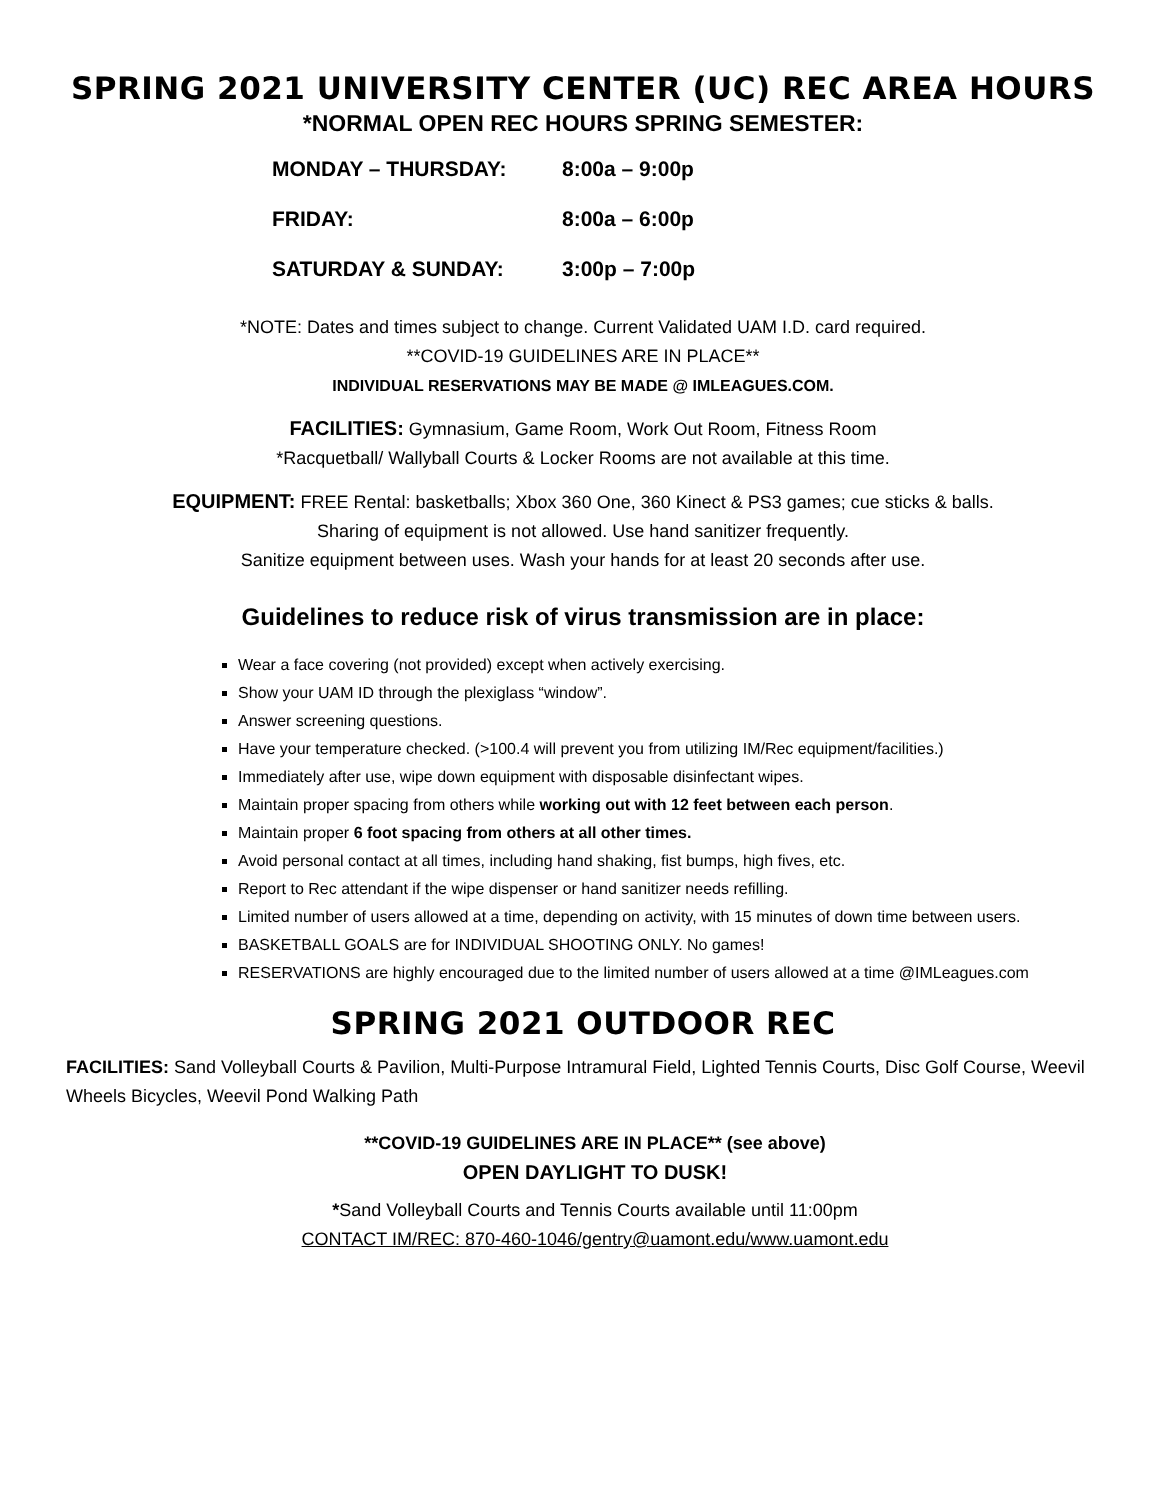SPRING 2021 UNIVERSITY CENTER (UC) REC AREA HOURS
*NORMAL OPEN REC HOURS SPRING SEMESTER:
MONDAY – THURSDAY: 8:00a – 9:00p
FRIDAY: 8:00a – 6:00p
SATURDAY & SUNDAY: 3:00p – 7:00p
*NOTE: Dates and times subject to change. Current Validated UAM I.D. card required.
**COVID-19 GUIDELINES ARE IN PLACE**
INDIVIDUAL RESERVATIONS MAY BE MADE @ IMLEAGUES.COM.
FACILITIES: Gymnasium, Game Room, Work Out Room, Fitness Room
*Racquetball/ Wallyball Courts & Locker Rooms are not available at this time.
EQUIPMENT: FREE Rental: basketballs; Xbox 360 One, 360 Kinect & PS3 games; cue sticks & balls.
Sharing of equipment is not allowed. Use hand sanitizer frequently.
Sanitize equipment between uses. Wash your hands for at least 20 seconds after use.
Guidelines to reduce risk of virus transmission are in place:
Wear a face covering (not provided) except when actively exercising.
Show your UAM ID through the plexiglass “window”.
Answer screening questions.
Have your temperature checked. (>100.4 will prevent you from utilizing IM/Rec equipment/facilities.)
Immediately after use, wipe down equipment with disposable disinfectant wipes.
Maintain proper spacing from others while working out with 12 feet between each person.
Maintain proper 6 foot spacing from others at all other times.
Avoid personal contact at all times, including hand shaking, fist bumps, high fives, etc.
Report to Rec attendant if the wipe dispenser or hand sanitizer needs refilling.
Limited number of users allowed at a time, depending on activity, with 15 minutes of down time between users.
BASKETBALL GOALS are for INDIVIDUAL SHOOTING ONLY. No games!
RESERVATIONS are highly encouraged due to the limited number of users allowed at a time @IMLeagues.com
SPRING 2021 OUTDOOR REC
FACILITIES: Sand Volleyball Courts & Pavilion, Multi-Purpose Intramural Field, Lighted Tennis Courts, Disc Golf Course, Weevil Wheels Bicycles, Weevil Pond Walking Path
**COVID-19 GUIDELINES ARE IN PLACE** (see above)
OPEN DAYLIGHT TO DUSK!
*Sand Volleyball Courts and Tennis Courts available until 11:00pm
CONTACT IM/REC: 870-460-1046/gentry@uamont.edu/www.uamont.edu